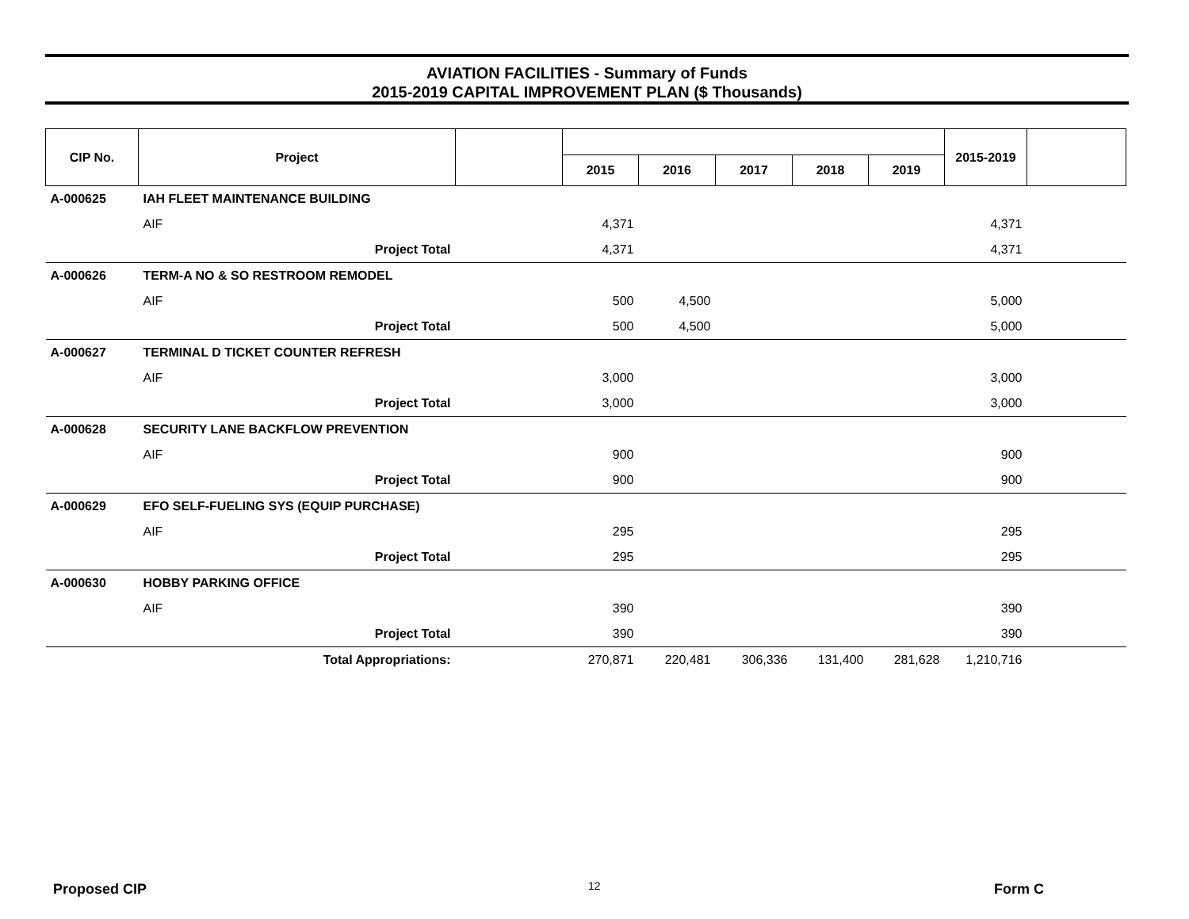AVIATION FACILITIES - Summary of Funds
2015-2019 CAPITAL IMPROVEMENT PLAN ($ Thousands)
| CIP No. | Project | | | | | | | 2015-2019 | |
| --- | --- | --- | --- | --- | --- | --- | --- | --- | --- |
| | | | 2015 | 2016 | 2017 | 2018 | 2019 | | |
| A-000625 | IAH FLEET MAINTENANCE BUILDING | | | | | | | | |
| | AIF | | 4,371 | | | | | 4,371 | |
| | Project Total | | 4,371 | | | | | 4,371 | |
| A-000626 | TERM-A NO & SO RESTROOM REMODEL | | | | | | | | |
| | AIF | | 500 | 4,500 | | | | 5,000 | |
| | Project Total | | 500 | 4,500 | | | | 5,000 | |
| A-000627 | TERMINAL D TICKET COUNTER REFRESH | | | | | | | | |
| | AIF | | 3,000 | | | | | 3,000 | |
| | Project Total | | 3,000 | | | | | 3,000 | |
| A-000628 | SECURITY LANE BACKFLOW PREVENTION | | | | | | | | |
| | AIF | | 900 | | | | | 900 | |
| | Project Total | | 900 | | | | | 900 | |
| A-000629 | EFO SELF-FUELING SYS (EQUIP PURCHASE) | | | | | | | | |
| | AIF | | 295 | | | | | 295 | |
| | Project Total | | 295 | | | | | 295 | |
| A-000630 | HOBBY PARKING OFFICE | | | | | | | | |
| | AIF | | 390 | | | | | 390 | |
| | Project Total | | 390 | | | | | 390 | |
| | Total Appropriations: | | 270,871 | 220,481 | 306,336 | 131,400 | 281,628 | 1,210,716 | |
Proposed CIP 12 Form C